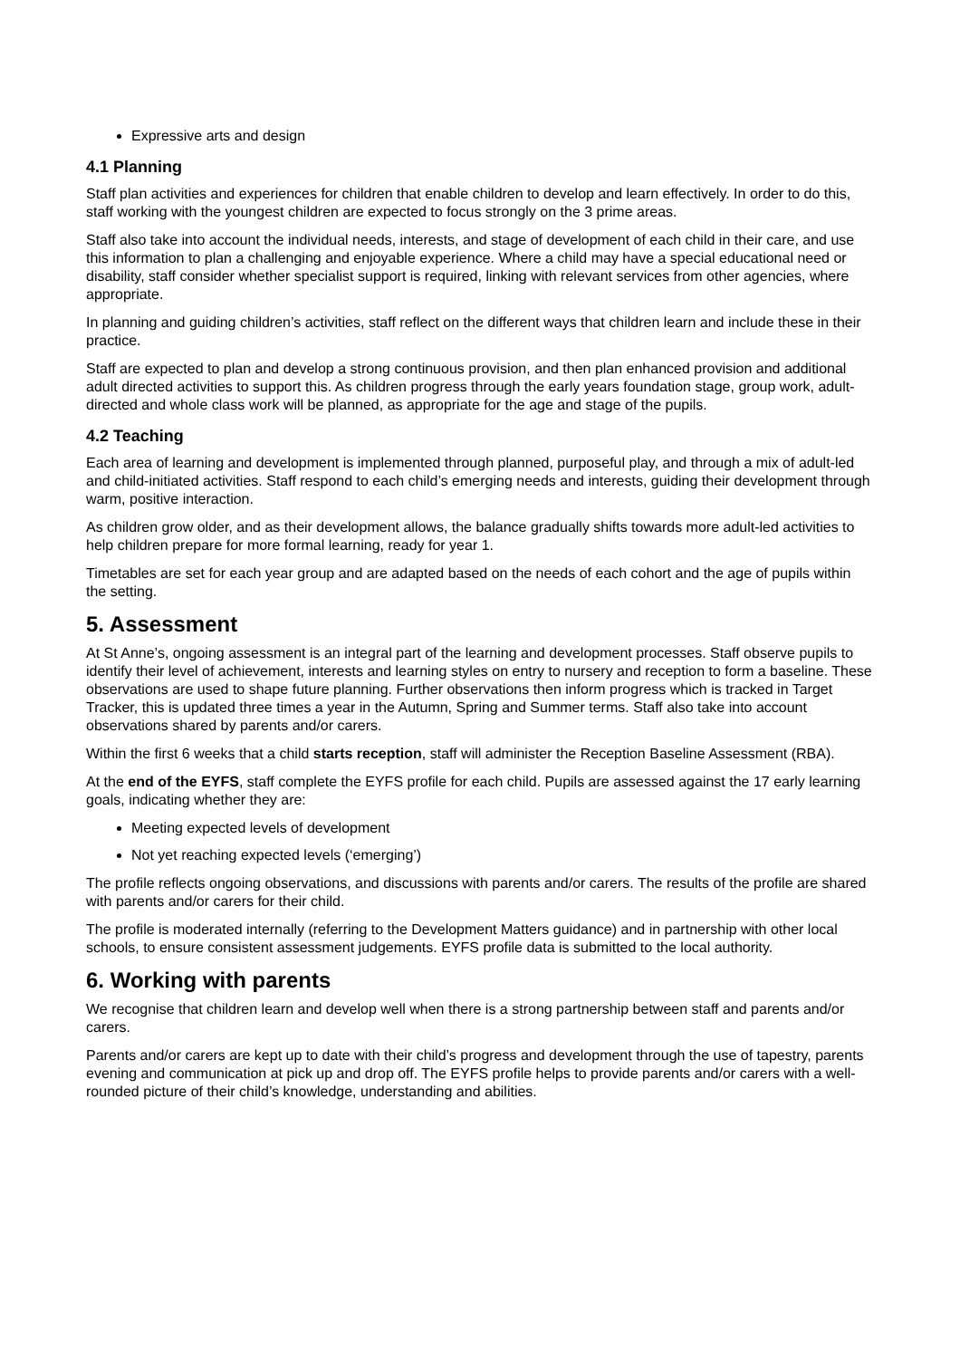Expressive arts and design
4.1 Planning
Staff plan activities and experiences for children that enable children to develop and learn effectively. In order to do this, staff working with the youngest children are expected to focus strongly on the 3 prime areas.
Staff also take into account the individual needs, interests, and stage of development of each child in their care, and use this information to plan a challenging and enjoyable experience. Where a child may have a special educational need or disability, staff consider whether specialist support is required, linking with relevant services from other agencies, where appropriate.
In planning and guiding children’s activities, staff reflect on the different ways that children learn and include these in their practice.
Staff are expected to plan and develop a strong continuous provision, and then plan enhanced provision and additional adult directed activities to support this. As children progress through the early years foundation stage, group work, adult-directed and whole class work will be planned, as appropriate for the age and stage of the pupils.
4.2 Teaching
Each area of learning and development is implemented through planned, purposeful play, and through a mix of adult-led and child-initiated activities. Staff respond to each child’s emerging needs and interests, guiding their development through warm, positive interaction.
As children grow older, and as their development allows, the balance gradually shifts towards more adult-led activities to help children prepare for more formal learning, ready for year 1.
Timetables are set for each year group and are adapted based on the needs of each cohort and the age of pupils within the setting.
5. Assessment
At St Anne’s, ongoing assessment is an integral part of the learning and development processes. Staff observe pupils to identify their level of achievement, interests and learning styles on entry to nursery and reception to form a baseline. These observations are used to shape future planning. Further observations then inform progress which is tracked in Target Tracker, this is updated three times a year in the Autumn, Spring and Summer terms. Staff also take into account observations shared by parents and/or carers.
Within the first 6 weeks that a child starts reception, staff will administer the Reception Baseline Assessment (RBA).
At the end of the EYFS, staff complete the EYFS profile for each child. Pupils are assessed against the 17 early learning goals, indicating whether they are:
Meeting expected levels of development
Not yet reaching expected levels (‘emerging’)
The profile reflects ongoing observations, and discussions with parents and/or carers. The results of the profile are shared with parents and/or carers for their child.
The profile is moderated internally (referring to the Development Matters guidance) and in partnership with other local schools, to ensure consistent assessment judgements. EYFS profile data is submitted to the local authority.
6. Working with parents
We recognise that children learn and develop well when there is a strong partnership between staff and parents and/or carers.
Parents and/or carers are kept up to date with their child’s progress and development through the use of tapestry, parents evening and communication at pick up and drop off. The EYFS profile helps to provide parents and/or carers with a well-rounded picture of their child’s knowledge, understanding and abilities.